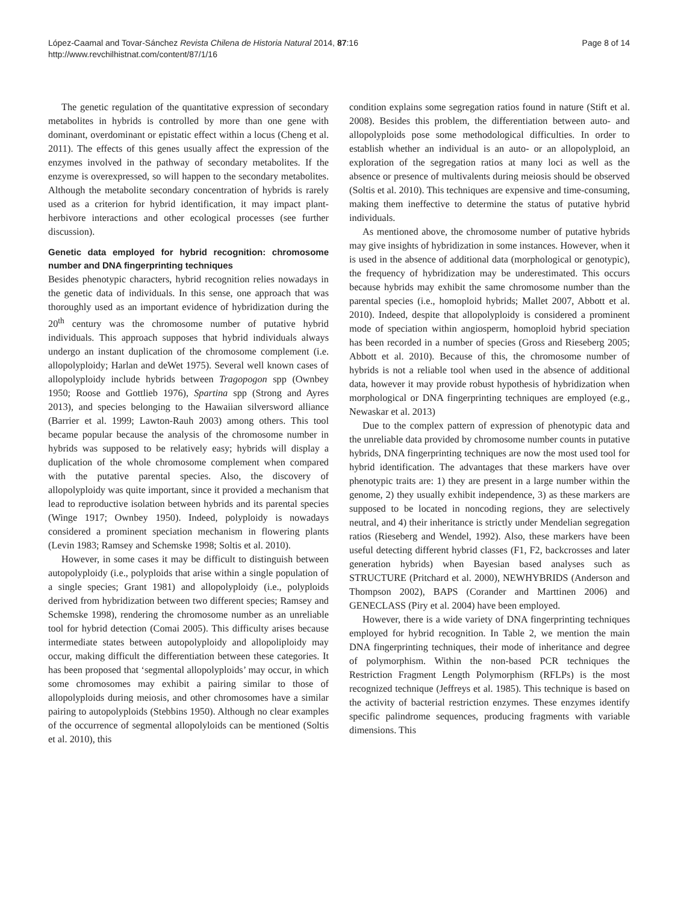López-Caamal and Tovar-Sánchez Revista Chilena de Historia Natural 2014, 87:16
http://www.revchilhistnat.com/content/87/1/16
Page 8 of 14
The genetic regulation of the quantitative expression of secondary metabolites in hybrids is controlled by more than one gene with dominant, overdominant or epistatic effect within a locus (Cheng et al. 2011). The effects of this genes usually affect the expression of the enzymes involved in the pathway of secondary metabolites. If the enzyme is overexpressed, so will happen to the secondary metabolites. Although the metabolite secondary concentration of hybrids is rarely used as a criterion for hybrid identification, it may impact plant-herbivore interactions and other ecological processes (see further discussion).
Genetic data employed for hybrid recognition: chromosome number and DNA fingerprinting techniques
Besides phenotypic characters, hybrid recognition relies nowadays in the genetic data of individuals. In this sense, one approach that was thoroughly used as an important evidence of hybridization during the 20<sup>th</sup> century was the chromosome number of putative hybrid individuals. This approach supposes that hybrid individuals always undergo an instant duplication of the chromosome complement (i.e. allopolyploidy; Harlan and deWet 1975). Several well known cases of allopolyploidy include hybrids between Tragopogon spp (Ownbey 1950; Roose and Gottlieb 1976), Spartina spp (Strong and Ayres 2013), and species belonging to the Hawaiian silversword alliance (Barrier et al. 1999; Lawton-Rauh 2003) among others. This tool became popular because the analysis of the chromosome number in hybrids was supposed to be relatively easy; hybrids will display a duplication of the whole chromosome complement when compared with the putative parental species. Also, the discovery of allopolyploidy was quite important, since it provided a mechanism that lead to reproductive isolation between hybrids and its parental species (Winge 1917; Ownbey 1950). Indeed, polyploidy is nowadays considered a prominent speciation mechanism in flowering plants (Levin 1983; Ramsey and Schemske 1998; Soltis et al. 2010).
However, in some cases it may be difficult to distinguish between autopolyploidy (i.e., polyploids that arise within a single population of a single species; Grant 1981) and allopolyploidy (i.e., polyploids derived from hybridization between two different species; Ramsey and Schemske 1998), rendering the chromosome number as an unreliable tool for hybrid detection (Comai 2005). This difficulty arises because intermediate states between autopolyploidy and allopoliploidy may occur, making difficult the differentiation between these categories. It has been proposed that ‘segmental allopolyploids’ may occur, in which some chromosomes may exhibit a pairing similar to those of allopolyploids during meiosis, and other chromosomes have a similar pairing to autopolyploids (Stebbins 1950). Although no clear examples of the occurrence of segmental allopolyloids can be mentioned (Soltis et al. 2010), this
condition explains some segregation ratios found in nature (Stift et al. 2008). Besides this problem, the differentiation between auto- and allopolyploids pose some methodological difficulties. In order to establish whether an individual is an auto- or an allopolyploid, an exploration of the segregation ratios at many loci as well as the absence or presence of multivalents during meiosis should be observed (Soltis et al. 2010). This techniques are expensive and time-consuming, making them ineffective to determine the status of putative hybrid individuals.
As mentioned above, the chromosome number of putative hybrids may give insights of hybridization in some instances. However, when it is used in the absence of additional data (morphological or genotypic), the frequency of hybridization may be underestimated. This occurs because hybrids may exhibit the same chromosome number than the parental species (i.e., homoploid hybrids; Mallet 2007, Abbott et al. 2010). Indeed, despite that allopolyploidy is considered a prominent mode of speciation within angiosperm, homoploid hybrid speciation has been recorded in a number of species (Gross and Rieseberg 2005; Abbott et al. 2010). Because of this, the chromosome number of hybrids is not a reliable tool when used in the absence of additional data, however it may provide robust hypothesis of hybridization when morphological or DNA fingerprinting techniques are employed (e.g., Newaskar et al. 2013)
Due to the complex pattern of expression of phenotypic data and the unreliable data provided by chromosome number counts in putative hybrids, DNA fingerprinting techniques are now the most used tool for hybrid identification. The advantages that these markers have over phenotypic traits are: 1) they are present in a large number within the genome, 2) they usually exhibit independence, 3) as these markers are supposed to be located in noncoding regions, they are selectively neutral, and 4) their inheritance is strictly under Mendelian segregation ratios (Rieseberg and Wendel, 1992). Also, these markers have been useful detecting different hybrid classes (F1, F2, backcrosses and later generation hybrids) when Bayesian based analyses such as STRUCTURE (Pritchard et al. 2000), NEWHYBRIDS (Anderson and Thompson 2002), BAPS (Corander and Marttinen 2006) and GENECLASS (Piry et al. 2004) have been employed.
However, there is a wide variety of DNA fingerprinting techniques employed for hybrid recognition. In Table 2, we mention the main DNA fingerprinting techniques, their mode of inheritance and degree of polymorphism. Within the non-based PCR techniques the Restriction Fragment Length Polymorphism (RFLPs) is the most recognized technique (Jeffreys et al. 1985). This technique is based on the activity of bacterial restriction enzymes. These enzymes identify specific palindrome sequences, producing fragments with variable dimensions. This